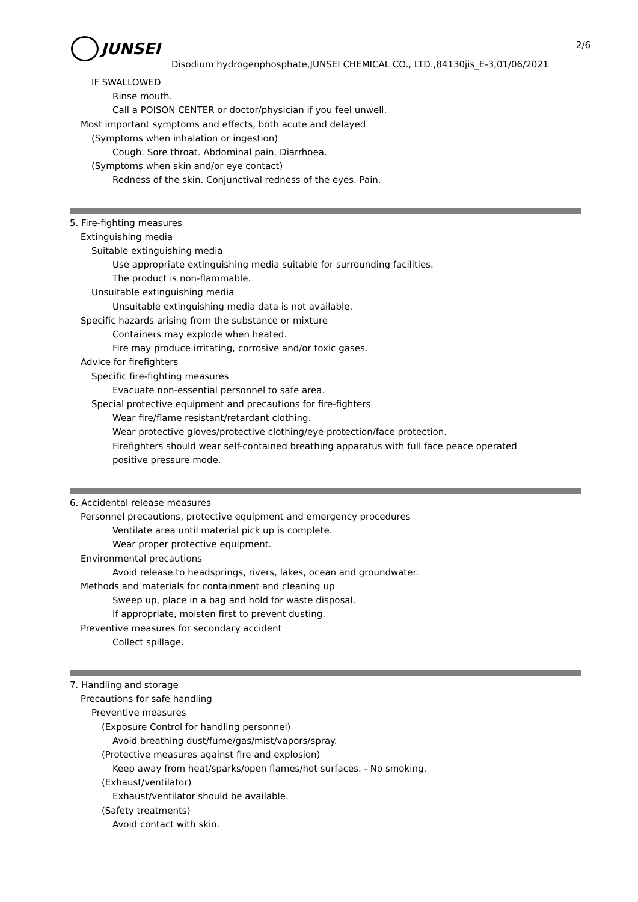2/6
JUNSEI
Disodium hydrogenphosphate,JUNSEI CHEMICAL CO., LTD.,84130jis_E-3,01/06/2021
IF SWALLOWED
Rinse mouth.
Call a POISON CENTER or doctor/physician if you feel unwell.
Most important symptoms and effects, both acute and delayed
(Symptoms when inhalation or ingestion)
Cough. Sore throat. Abdominal pain. Diarrhoea.
(Symptoms when skin and/or eye contact)
Redness of the skin. Conjunctival redness of the eyes. Pain.
5. Fire-fighting measures
Extinguishing media
Suitable extinguishing media
Use appropriate extinguishing media suitable for surrounding facilities.
The product is non-flammable.
Unsuitable extinguishing media
Unsuitable extinguishing media data is not available.
Specific hazards arising from the substance or mixture
Containers may explode when heated.
Fire may produce irritating, corrosive and/or toxic gases.
Advice for firefighters
Specific fire-fighting measures
Evacuate non-essential personnel to safe area.
Special protective equipment and precautions for fire-fighters
Wear fire/flame resistant/retardant clothing.
Wear protective gloves/protective clothing/eye protection/face protection.
Firefighters should wear self-contained breathing apparatus with full face peace operated
positive pressure mode.
6. Accidental release measures
Personnel precautions, protective equipment and emergency procedures
Ventilate area until material pick up is complete.
Wear proper protective equipment.
Environmental precautions
Avoid release to headsprings, rivers, lakes, ocean and groundwater.
Methods and materials for containment and cleaning up
Sweep up, place in a bag and hold for waste disposal.
If appropriate, moisten first to prevent dusting.
Preventive measures for secondary accident
Collect spillage.
7. Handling and storage
Precautions for safe handling
Preventive measures
(Exposure Control for handling personnel)
Avoid breathing dust/fume/gas/mist/vapors/spray.
(Protective measures against fire and explosion)
Keep away from heat/sparks/open flames/hot surfaces. - No smoking.
(Exhaust/ventilator)
Exhaust/ventilator should be available.
(Safety treatments)
Avoid contact with skin.